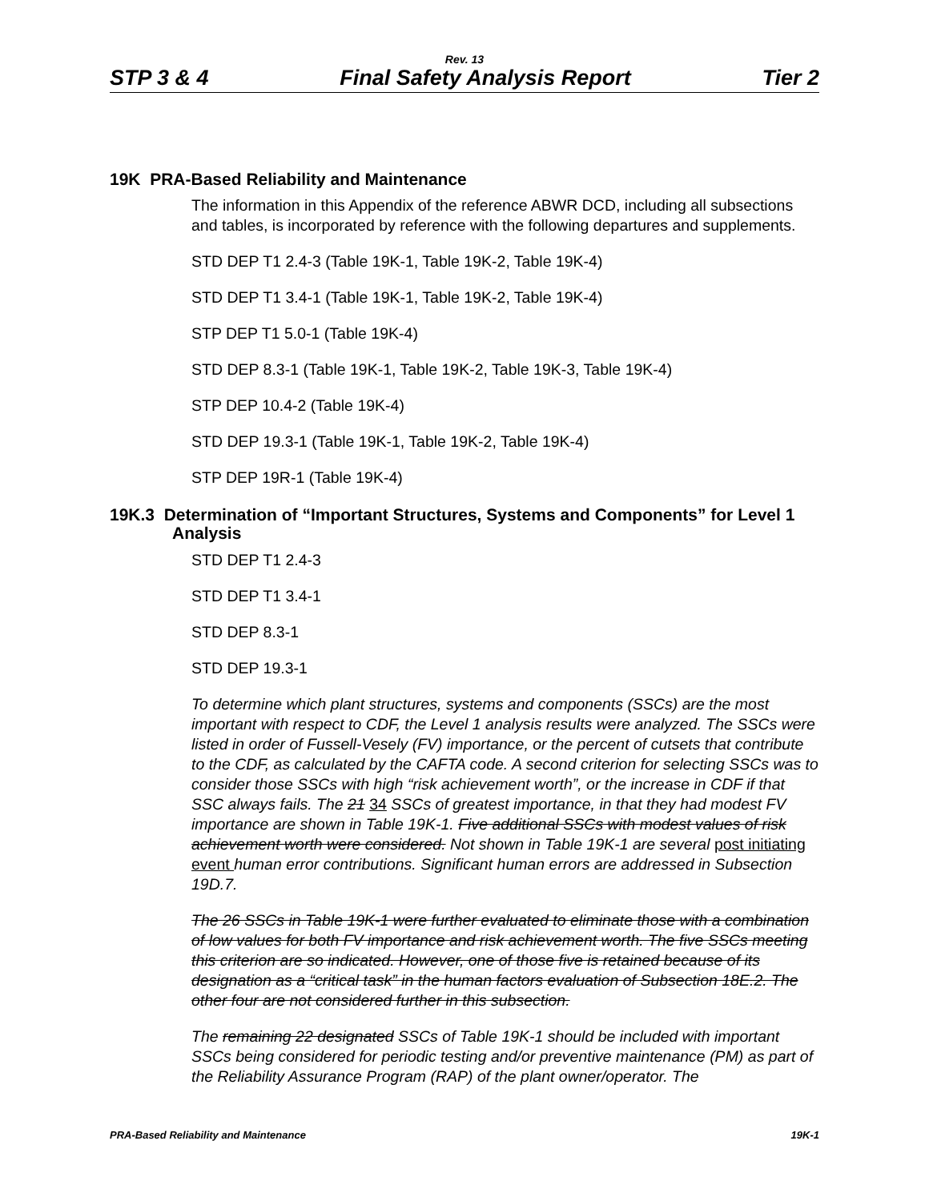Rev. 13
STP 3 & 4 Final Safety Analysis Report Tier 2
19K PRA-Based Reliability and Maintenance
The information in this Appendix of the reference ABWR DCD, including all subsections and tables, is incorporated by reference with the following departures and supplements.
STD DEP T1 2.4-3 (Table 19K-1, Table 19K-2, Table 19K-4)
STD DEP T1 3.4-1 (Table 19K-1, Table 19K-2, Table 19K-4)
STP DEP T1 5.0-1 (Table 19K-4)
STD DEP 8.3-1 (Table 19K-1, Table 19K-2, Table 19K-3, Table 19K-4)
STP DEP 10.4-2 (Table 19K-4)
STD DEP 19.3-1 (Table 19K-1, Table 19K-2, Table 19K-4)
STP DEP 19R-1 (Table 19K-4)
19K.3 Determination of “Important Structures, Systems and Components” for Level 1 Analysis
STD DEP T1 2.4-3
STD DEP T1 3.4-1
STD DEP 8.3-1
STD DEP 19.3-1
To determine which plant structures, systems and components (SSCs) are the most important with respect to CDF, the Level 1 analysis results were analyzed. The SSCs were listed in order of Fussell-Vesely (FV) importance, or the percent of cutsets that contribute to the CDF, as calculated by the CAFTA code. A second criterion for selecting SSCs was to consider those SSCs with high “risk achievement worth”, or the increase in CDF if that SSC always fails. The 21 34 SSCs of greatest importance, in that they had modest FV importance are shown in Table 19K-1. Five additional SSCs with modest values of risk achievement worth were considered. Not shown in Table 19K-1 are several post initiating event human error contributions. Significant human errors are addressed in Subsection 19D.7.
The 26 SSCs in Table 19K-1 were further evaluated to eliminate those with a combination of low values for both FV importance and risk achievement worth. The five SSCs meeting this criterion are so indicated. However, one of those five is retained because of its designation as a “critical task” in the human factors evaluation of Subsection 18E.2. The other four are not considered further in this subsection.
The remaining 22 designated SSCs of Table 19K-1 should be included with important SSCs being considered for periodic testing and/or preventive maintenance (PM) as part of the Reliability Assurance Program (RAP) of the plant owner/operator. The
PRA-Based Reliability and Maintenance 19K-1